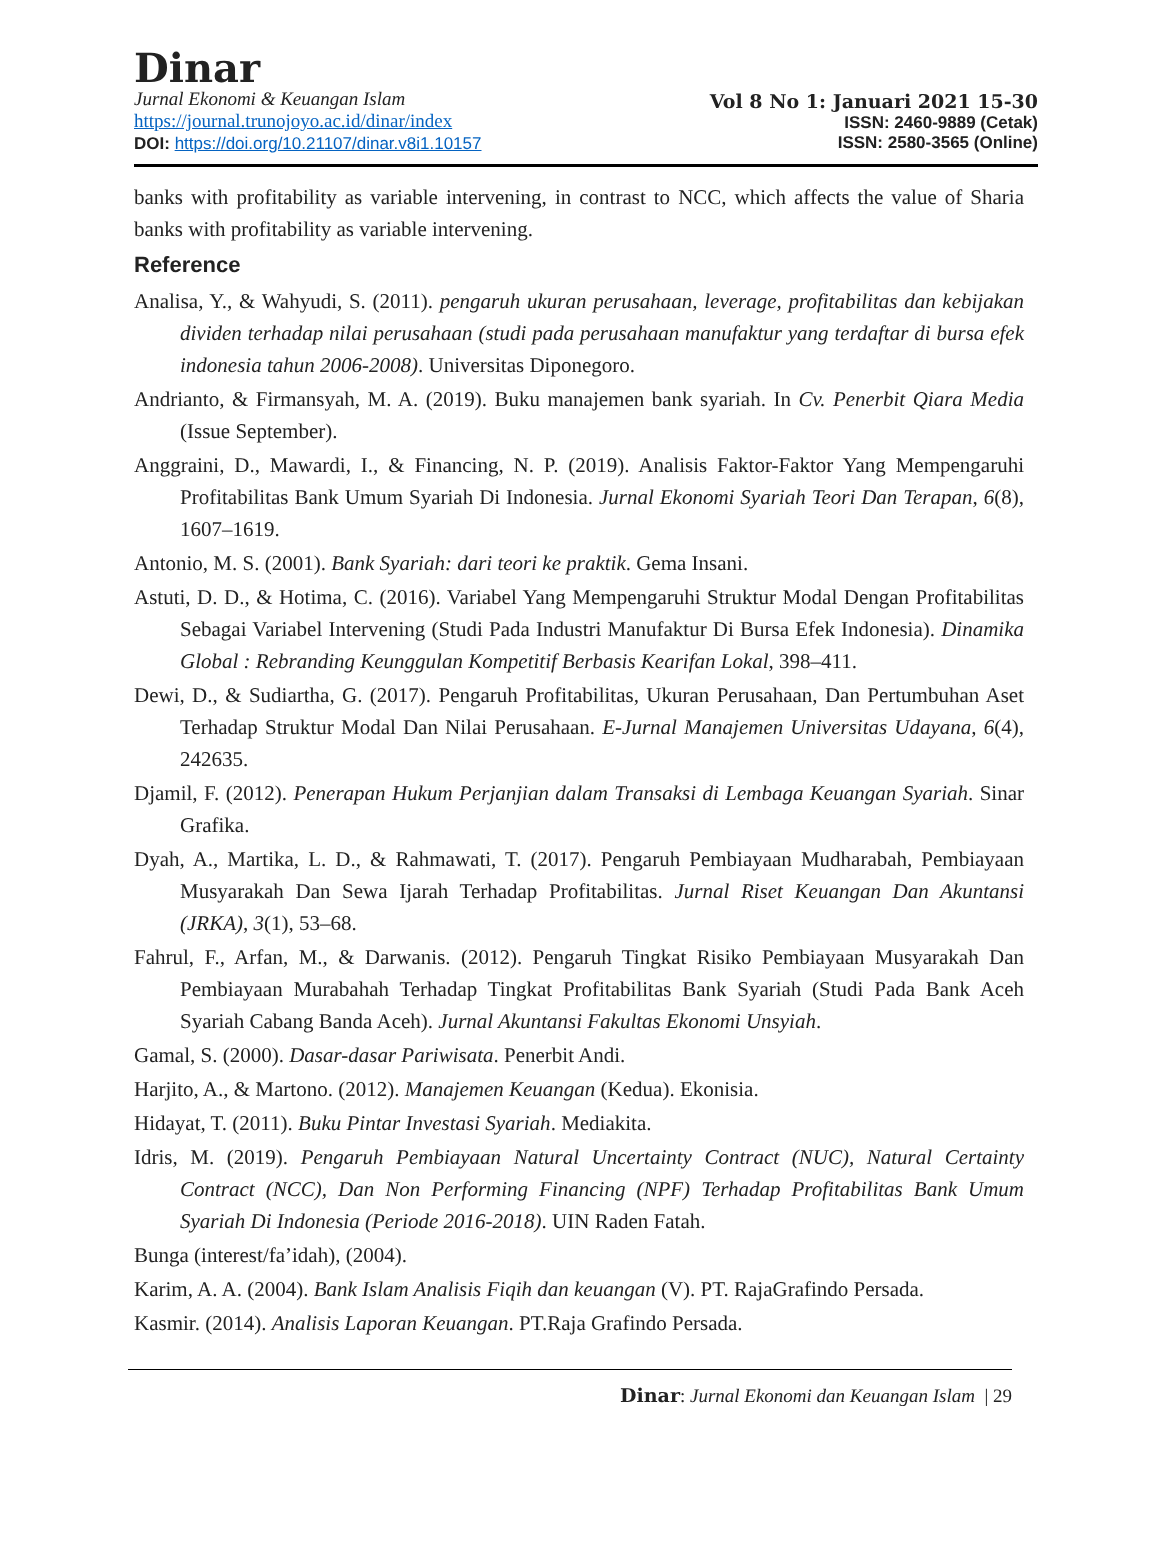Dinar
Jurnal Ekonomi & Keuangan Islam
https://journal.trunojoyo.ac.id/dinar/index
DOI: https://doi.org/10.21107/dinar.v8i1.10157
Vol 8 No 1: Januari 2021 15-30
ISSN: 2460-9889 (Cetak)
ISSN: 2580-3565 (Online)
banks with profitability as variable intervening, in contrast to NCC, which affects the value of Sharia banks with profitability as variable intervening.
Reference
Analisa, Y., & Wahyudi, S. (2011). pengaruh ukuran perusahaan, leverage, profitabilitas dan kebijakan dividen terhadap nilai perusahaan (studi pada perusahaan manufaktur yang terdaftar di bursa efek indonesia tahun 2006-2008). Universitas Diponegoro.
Andrianto, & Firmansyah, M. A. (2019). Buku manajemen bank syariah. In Cv. Penerbit Qiara Media (Issue September).
Anggraini, D., Mawardi, I., & Financing, N. P. (2019). Analisis Faktor-Faktor Yang Mempengaruhi Profitabilitas Bank Umum Syariah Di Indonesia. Jurnal Ekonomi Syariah Teori Dan Terapan, 6(8), 1607–1619.
Antonio, M. S. (2001). Bank Syariah: dari teori ke praktik. Gema Insani.
Astuti, D. D., & Hotima, C. (2016). Variabel Yang Mempengaruhi Struktur Modal Dengan Profitabilitas Sebagai Variabel Intervening (Studi Pada Industri Manufaktur Di Bursa Efek Indonesia). Dinamika Global : Rebranding Keunggulan Kompetitif Berbasis Kearifan Lokal, 398–411.
Dewi, D., & Sudiartha, G. (2017). Pengaruh Profitabilitas, Ukuran Perusahaan, Dan Pertumbuhan Aset Terhadap Struktur Modal Dan Nilai Perusahaan. E-Jurnal Manajemen Universitas Udayana, 6(4), 242635.
Djamil, F. (2012). Penerapan Hukum Perjanjian dalam Transaksi di Lembaga Keuangan Syariah. Sinar Grafika.
Dyah, A., Martika, L. D., & Rahmawati, T. (2017). Pengaruh Pembiayaan Mudharabah, Pembiayaan Musyarakah Dan Sewa Ijarah Terhadap Profitabilitas. Jurnal Riset Keuangan Dan Akuntansi (JRKA), 3(1), 53–68.
Fahrul, F., Arfan, M., & Darwanis. (2012). Pengaruh Tingkat Risiko Pembiayaan Musyarakah Dan Pembiayaan Murabahah Terhadap Tingkat Profitabilitas Bank Syariah (Studi Pada Bank Aceh Syariah Cabang Banda Aceh). Jurnal Akuntansi Fakultas Ekonomi Unsyiah.
Gamal, S. (2000). Dasar-dasar Pariwisata. Penerbit Andi.
Harjito, A., & Martono. (2012). Manajemen Keuangan (Kedua). Ekonisia.
Hidayat, T. (2011). Buku Pintar Investasi Syariah. Mediakita.
Idris, M. (2019). Pengaruh Pembiayaan Natural Uncertainty Contract (NUC), Natural Certainty Contract (NCC), Dan Non Performing Financing (NPF) Terhadap Profitabilitas Bank Umum Syariah Di Indonesia (Periode 2016-2018). UIN Raden Fatah.
Bunga (interest/fa’idah), (2004).
Karim, A. A. (2004). Bank Islam Analisis Fiqih dan keuangan (V). PT. RajaGrafindo Persada.
Kasmir. (2014). Analisis Laporan Keuangan. PT.Raja Grafindo Persada.
Dinar: Jurnal Ekonomi dan Keuangan Islam | 29